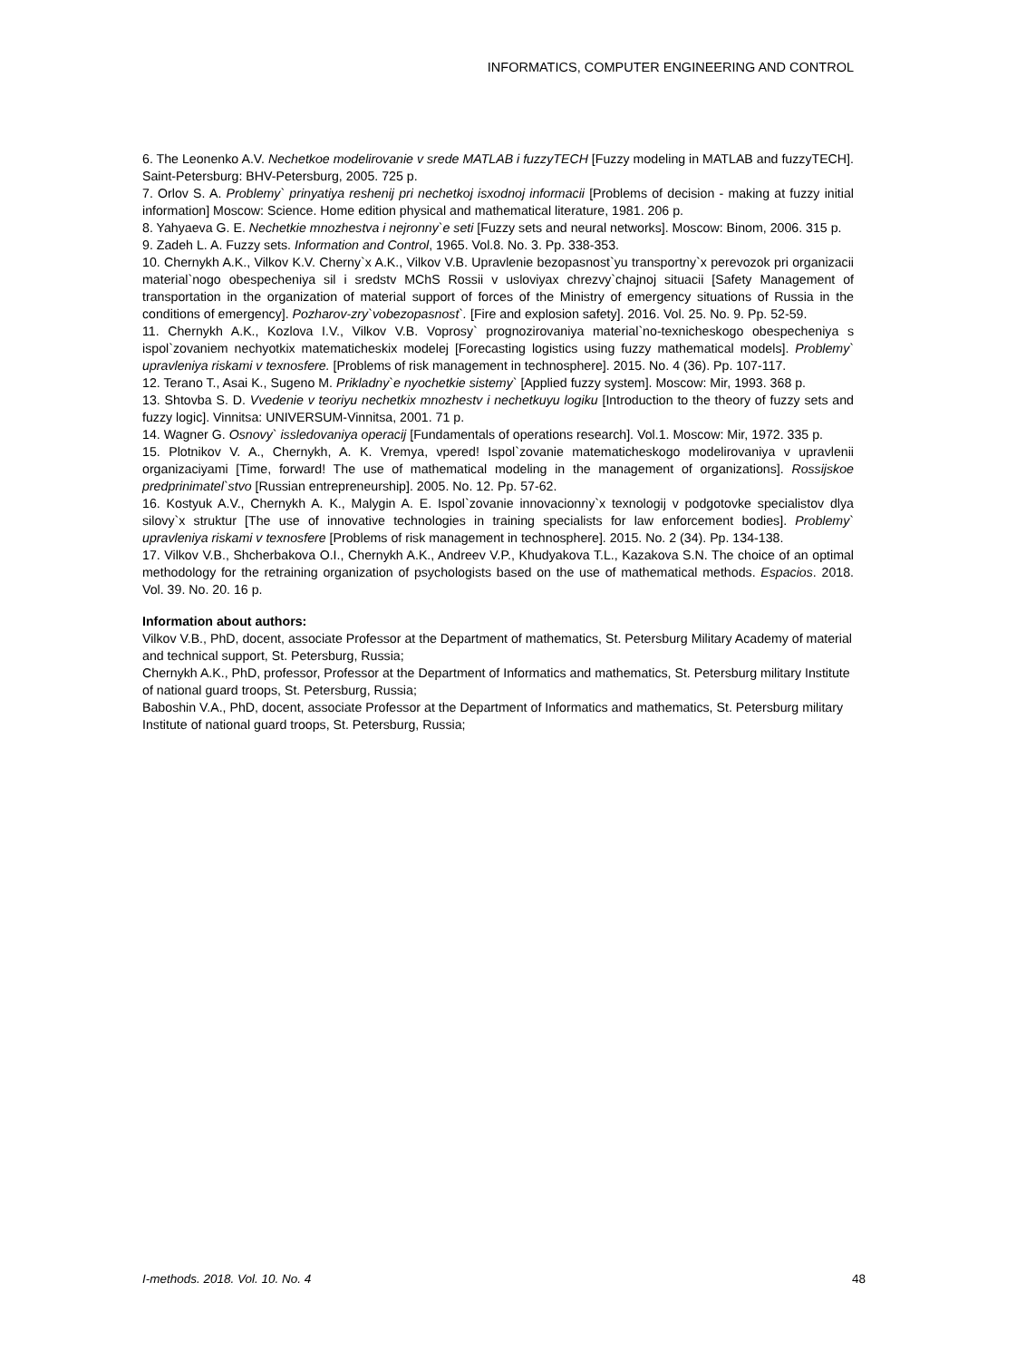INFORMATICS, COMPUTER ENGINEERING AND CONTROL
6. The Leonenko A.V. Nechetkoe modelirovanie v srede MATLAB i fuzzyTECH [Fuzzy modeling in MATLAB and fuzzyTECH]. Saint-Petersburg: BHV-Petersburg, 2005. 725 p.
7. Orlov S. A. Problemy` prinyatiya reshenij pri nechetkoj isxodnoj informacii [Problems of decision - making at fuzzy initial information] Moscow: Science. Home edition physical and mathematical literature, 1981. 206 p.
8. Yahyaeva G. E. Nechetkie mnozhestva i nejronny`e seti [Fuzzy sets and neural networks]. Moscow: Binom, 2006. 315 p.
9. Zadeh L. A. Fuzzy sets. Information and Control, 1965. Vol.8. No. 3. Pp. 338-353.
10. Chernykh A.K., Vilkov K.V. Cherny`x A.K., Vilkov V.B. Upravlenie bezopasnost`yu transportny`x perevozok pri organizacii material`nogo obespecheniya sil i sredstv MChS Rossii v usloviyax chrezvy`chajnoj situacii [Safety Management of transportation in the organization of material support of forces of the Ministry of emergency situations of Russia in the conditions of emergency]. Pozharov-zry`vobezopasnost`. [Fire and explosion safety]. 2016. Vol. 25. No. 9. Pp. 52-59.
11. Chernykh A.K., Kozlova I.V., Vilkov V.B. Voprosy` prognozirovaniya material`no-texnicheskogo obespecheniya s ispol`zovaniem nechyotkix matematicheskix modelej [Forecasting logistics using fuzzy mathematical models]. Problemy` upravleniya riskami v texnosfere. [Problems of risk management in technosphere]. 2015. No. 4 (36). Pp. 107-117.
12. Terano T., Asai K., Sugeno M. Prikladny`e nyochetkie sistemy` [Applied fuzzy system]. Moscow: Mir, 1993. 368 p.
13. Shtovba S. D. Vvedenie v teoriyu nechetkix mnozhestv i nechetkuyu logiku [Introduction to the theory of fuzzy sets and fuzzy logic]. Vinnitsa: UNIVERSUM-Vinnitsa, 2001. 71 p.
14. Wagner G. Osnovy` issledovaniya operacij [Fundamentals of operations research]. Vol.1. Moscow: Mir, 1972. 335 p.
15. Plotnikov V. A., Chernykh, A. K. Vremya, vpered! Ispol`zovanie matematicheskogo modelirovaniya v upravlenii organizaciyami [Time, forward! The use of mathematical modeling in the management of organizations]. Rossijskoe predprinimatel`stvo [Russian entrepreneurship]. 2005. No. 12. Pp. 57-62.
16. Kostyuk A.V., Chernykh A. K., Malygin A. E. Ispol`zovanie innovacionny`x texnologij v podgotovke specialistov dlya silovy`x struktur [The use of innovative technologies in training specialists for law enforcement bodies]. Problemy` upravleniya riskami v texnosfere [Problems of risk management in technosphere]. 2015. No. 2 (34). Pp. 134-138.
17. Vilkov V.B., Shcherbakova O.I., Chernykh A.K., Andreev V.P., Khudyakova T.L., Kazakova S.N. The choice of an optimal methodology for the retraining organization of psychologists based on the use of mathematical methods. Espacios. 2018. Vol. 39. No. 20. 16 p.
Information about authors:
Vilkov V.B., PhD, docent, associate Professor at the Department of mathematics, St. Petersburg Military Academy of material and technical support, St. Petersburg, Russia;
Chernykh A.K., PhD, professor, Professor at the Department of Informatics and mathematics, St. Petersburg military Institute of national guard troops, St. Petersburg, Russia;
Baboshin V.A., PhD, docent, associate Professor at the Department of Informatics and mathematics, St. Petersburg military Institute of national guard troops, St. Petersburg, Russia;
I-methods. 2018. Vol. 10. No. 4 48